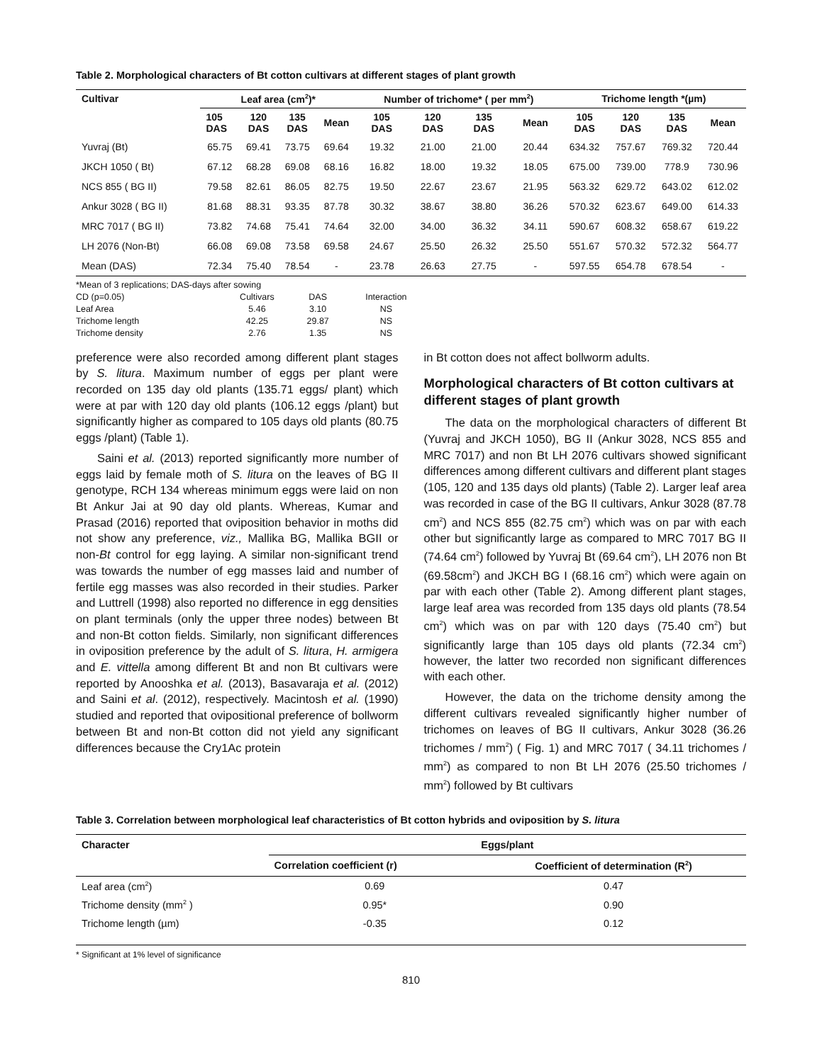Table 2. Morphological characters of Bt cotton cultivars at different stages of plant growth
| Cultivar | Leaf area (cm<sup>2</sup>)* | | | | Number of trichome* ( per mm<sup>2</sup>) | | | | Trichome length *(µm) | | | |
| --- | --- | --- | --- | --- | --- | --- | --- | --- | --- | --- | --- | --- |
| | 105 DAS | 120 DAS | 135 DAS | Mean | 105 DAS | 120 DAS | 135 DAS | Mean | 105 DAS | 120 DAS | 135 DAS | Mean |
| Yuvraj (Bt) | 65.75 | 69.41 | 73.75 | 69.64 | 19.32 | 21.00 | 21.00 | 20.44 | 634.32 | 757.67 | 769.32 | 720.44 |
| JKCH 1050 ( Bt) | 67.12 | 68.28 | 69.08 | 68.16 | 16.82 | 18.00 | 19.32 | 18.05 | 675.00 | 739.00 | 778.9 | 730.96 |
| NCS 855 ( BG II) | 79.58 | 82.61 | 86.05 | 82.75 | 19.50 | 22.67 | 23.67 | 21.95 | 563.32 | 629.72 | 643.02 | 612.02 |
| Ankur 3028 ( BG II) | 81.68 | 88.31 | 93.35 | 87.78 | 30.32 | 38.67 | 38.80 | 36.26 | 570.32 | 623.67 | 649.00 | 614.33 |
| MRC 7017 ( BG II) | 73.82 | 74.68 | 75.41 | 74.64 | 32.00 | 34.00 | 36.32 | 34.11 | 590.67 | 608.32 | 658.67 | 619.22 |
| LH 2076 (Non-Bt) | 66.08 | 69.08 | 73.58 | 69.58 | 24.67 | 25.50 | 26.32 | 25.50 | 551.67 | 570.32 | 572.32 | 564.77 |
| Mean (DAS) | 72.34 | 75.40 | 78.54 | - | 23.78 | 26.63 | 27.75 | - | 597.55 | 654.78 | 678.54 | - |
*Mean of 3 replications; DAS-days after sowing
| CD (p=0.05) | Cultivars | DAS | Interaction |
| Leaf Area | 5.46 | 3.10 | NS |
| Trichome length | 42.25 | 29.87 | NS |
| Trichome density | 2.76 | 1.35 | NS |
preference were also recorded among different plant stages by S. litura. Maximum number of eggs per plant were recorded on 135 day old plants (135.71 eggs/ plant) which were at par with 120 day old plants (106.12 eggs /plant) but significantly higher as compared to 105 days old plants (80.75 eggs /plant) (Table 1).
Saini et al. (2013) reported significantly more number of eggs laid by female moth of S. litura on the leaves of BG II genotype, RCH 134 whereas minimum eggs were laid on non Bt Ankur Jai at 90 day old plants. Whereas, Kumar and Prasad (2016) reported that oviposition behavior in moths did not show any preference, viz., Mallika BG, Mallika BGII or non-Bt control for egg laying. A similar non-significant trend was towards the number of egg masses laid and number of fertile egg masses was also recorded in their studies. Parker and Luttrell (1998) also reported no difference in egg densities on plant terminals (only the upper three nodes) between Bt and non-Bt cotton fields. Similarly, non significant differences in oviposition preference by the adult of S. litura, H. armigera and E. vittella among different Bt and non Bt cultivars were reported by Anooshka et al. (2013), Basavaraja et al. (2012) and Saini et al. (2012), respectively. Macintosh et al. (1990) studied and reported that ovipositional preference of bollworm between Bt and non-Bt cotton did not yield any significant differences because the Cry1Ac protein
in Bt cotton does not affect bollworm adults.
Morphological characters of Bt cotton cultivars at different stages of plant growth
The data on the morphological characters of different Bt (Yuvraj and JKCH 1050), BG II (Ankur 3028, NCS 855 and MRC 7017) and non Bt LH 2076 cultivars showed significant differences among different cultivars and different plant stages (105, 120 and 135 days old plants) (Table 2). Larger leaf area was recorded in case of the BG II cultivars, Ankur 3028 (87.78 cm<sup>2</sup>) and NCS 855 (82.75 cm<sup>2</sup>) which was on par with each other but significantly large as compared to MRC 7017 BG II (74.64 cm<sup>2</sup>) followed by Yuvraj Bt (69.64 cm<sup>2</sup>), LH 2076 non Bt (69.58cm<sup>2</sup>) and JKCH BG I (68.16 cm<sup>2</sup>) which were again on par with each other (Table 2). Among different plant stages, large leaf area was recorded from 135 days old plants (78.54 cm<sup>2</sup>) which was on par with 120 days (75.40 cm<sup>2</sup>) but significantly large than 105 days old plants (72.34 cm<sup>2</sup>) however, the latter two recorded non significant differences with each other.
However, the data on the trichome density among the different cultivars revealed significantly higher number of trichomes on leaves of BG II cultivars, Ankur 3028 (36.26 trichomes / mm<sup>2</sup>) ( Fig. 1) and MRC 7017 ( 34.11 trichomes / mm<sup>2</sup>) as compared to non Bt LH 2076 (25.50 trichomes / mm<sup>2</sup>) followed by Bt cultivars
Table 3. Correlation between morphological leaf characteristics of Bt cotton hybrids and oviposition by S. litura
| Character | Eggs/plant | |
| --- | --- | --- |
| | Correlation coefficient (r) | Coefficient of determination (R<sup>2</sup>) |
| Leaf area (cm<sup>2</sup>) | 0.69 | 0.47 |
| Trichome density (mm<sup>2</sup> ) | 0.95* | 0.90 |
| Trichome length (µm) | -0.35 | 0.12 |
* Significant at 1% level of significance
810